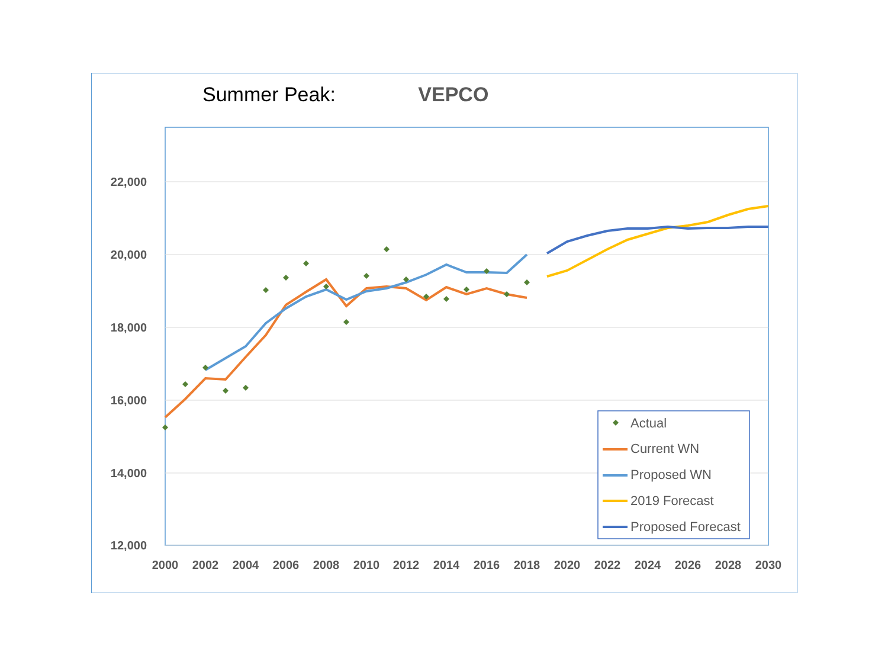Summer Peak: VEPCO
22,000
20,000
18,000
16,000
14,000
12,000
2000
2002
2004
2006
2008
2010
2012
2014
2016
2018
2020
2022
2024
2026
2028
2030
Actual
Current WN
Proposed WN
2019 Forecast
Proposed Forecast